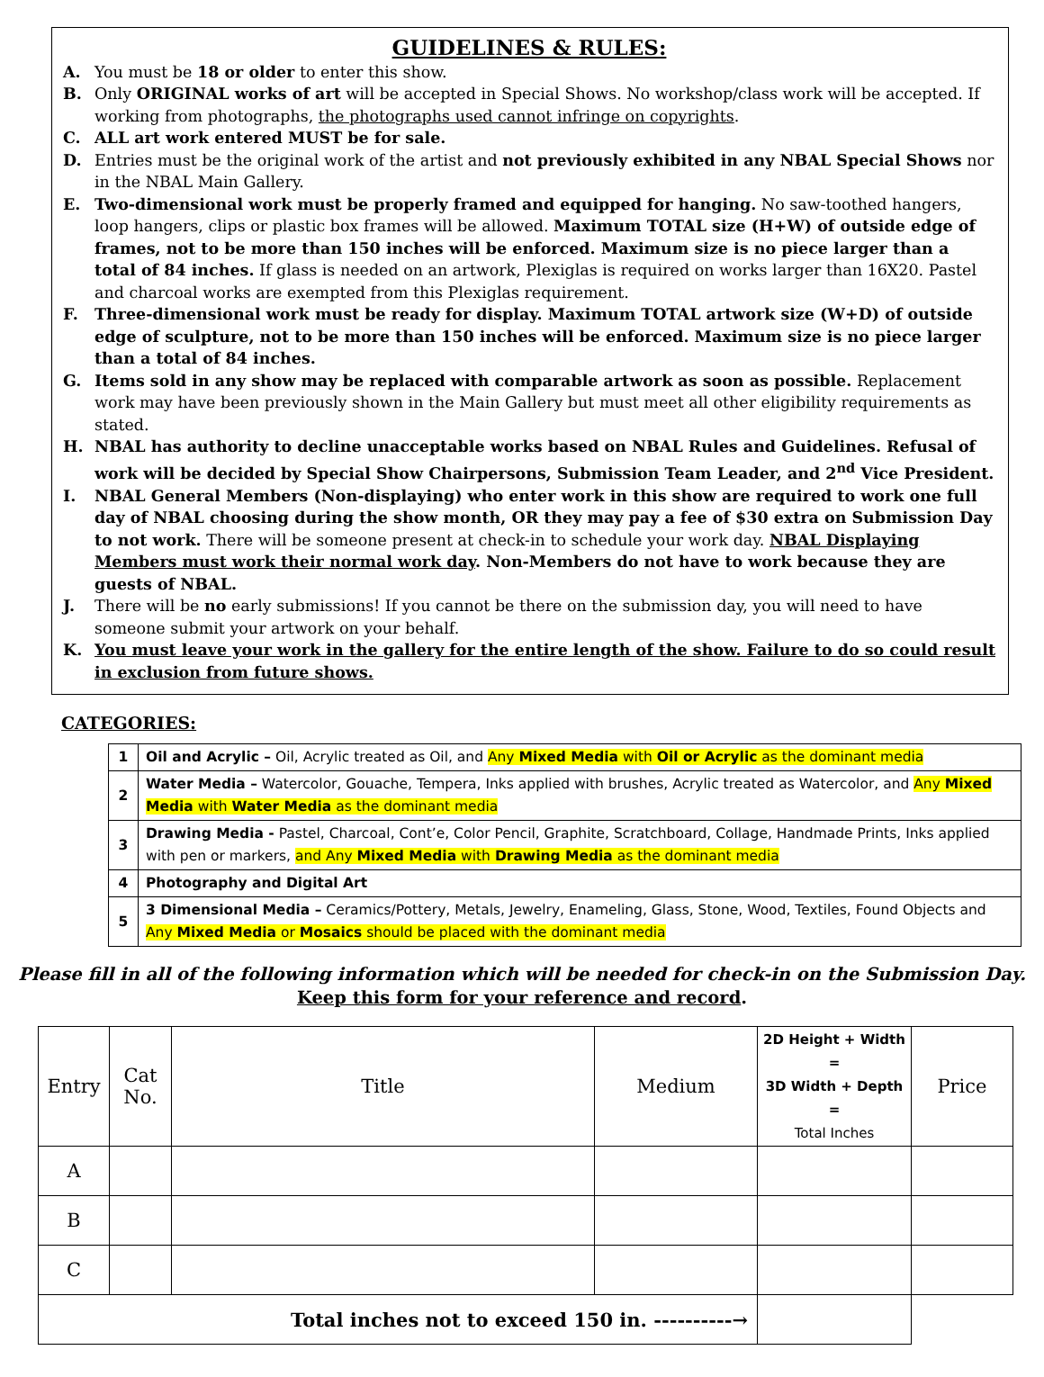GUIDELINES & RULES:
A. You must be 18 or older to enter this show.
B. Only ORIGINAL works of art will be accepted in Special Shows. No workshop/class work will be accepted. If working from photographs, the photographs used cannot infringe on copyrights.
C. ALL art work entered MUST be for sale.
D. Entries must be the original work of the artist and not previously exhibited in any NBAL Special Shows nor in the NBAL Main Gallery.
E. Two-dimensional work must be properly framed and equipped for hanging. No saw-toothed hangers, loop hangers, clips or plastic box frames will be allowed. Maximum TOTAL size (H+W) of outside edge of frames, not to be more than 150 inches will be enforced. Maximum size is no piece larger than a total of 84 inches. If glass is needed on an artwork, Plexiglas is required on works larger than 16X20. Pastel and charcoal works are exempted from this Plexiglas requirement.
F. Three-dimensional work must be ready for display. Maximum TOTAL artwork size (W+D) of outside edge of sculpture, not to be more than 150 inches will be enforced. Maximum size is no piece larger than a total of 84 inches.
G. Items sold in any show may be replaced with comparable artwork as soon as possible. Replacement work may have been previously shown in the Main Gallery but must meet all other eligibility requirements as stated.
H. NBAL has authority to decline unacceptable works based on NBAL Rules and Guidelines. Refusal of work will be decided by Special Show Chairpersons, Submission Team Leader, and 2<sup>nd</sup> Vice President.
I. NBAL General Members (Non-displaying) who enter work in this show are required to work one full day of NBAL choosing during the show month, OR they may pay a fee of $30 extra on Submission Day to not work. There will be someone present at check-in to schedule your work day. NBAL Displaying Members must work their normal work day. Non-Members do not have to work because they are guests of NBAL.
J. There will be no early submissions! If you cannot be there on the submission day, you will need to have someone submit your artwork on your behalf.
K. You must leave your work in the gallery for the entire length of the show. Failure to do so could result in exclusion from future shows.
CATEGORIES:
| 1 | Oil and Acrylic – Oil, Acrylic treated as Oil, and Any Mixed Media with Oil or Acrylic as the dominant media |
| 2 | Water Media – Watercolor, Gouache, Tempera, Inks applied with brushes, Acrylic treated as Watercolor, and Any Mixed Media with Water Media as the dominant media |
| 3 | Drawing Media - Pastel, Charcoal, Cont’e, Color Pencil, Graphite, Scratchboard, Collage, Handmade Prints, Inks applied with pen or markers, and Any Mixed Media with Drawing Media as the dominant media |
| 4 | Photography and Digital Art |
| 5 | 3 Dimensional Media – Ceramics/Pottery, Metals, Jewelry, Enameling, Glass, Stone, Wood, Textiles, Found Objects and Any Mixed Media or Mosaics should be placed with the dominant media |
Please fill in all of the following information which will be needed for check-in on the Submission Day.
Keep this form for your reference and record.
| Entry | Cat No. | Title | Medium | 2D Height + Width = 3D Width + Depth = Total Inches | Price |
| A | | | | | |
| B | | | | | |
| C | | | | | |
| Total inches not to exceed 150 in. ----------→ | | | | | |